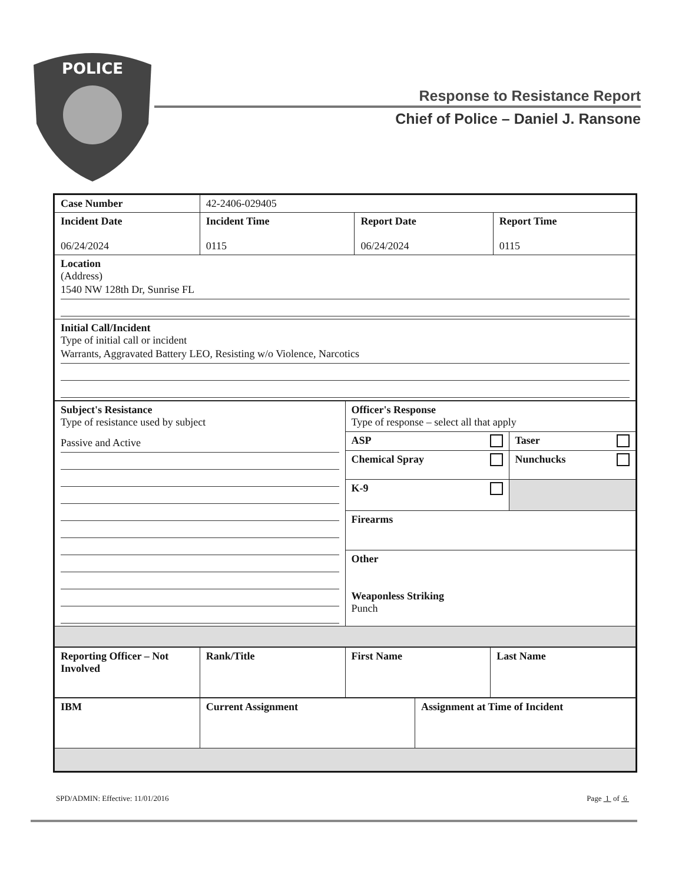POLICE
Response to Resistance Report
Chief of Police – Daniel J. Ransone
| Case Number | 42-2406-029405 | | |
| Incident Date 06/24/2024 | Incident Time 0115 | Report Date 06/24/2024 | Report Time 0115 |
| Location (Address) 1540 NW 128th Dr, Sunrise FL | | | |
| Initial Call/Incident Type of initial call or incident Warrants, Aggravated Battery LEO, Resisting w/o Violence, Narcotics | | | |
| Subject's Resistance Type of resistance used by subject Passive and Active | Officer's Response Type of response – select all that apply | |
| | ASP | Taser |
| | Chemical Spray | Nunchucks |
| | K-9 | |
| | Firearms | |
| | Other Weaponless Striking Punch | |
| Reporting Officer – Not Involved | Rank/Title | First Name | Last Name |
| IBM | Current Assignment | Assignment at Time of Incident |
SPD/ADMIN: Effective: 11/01/2016 Page 1 of 6